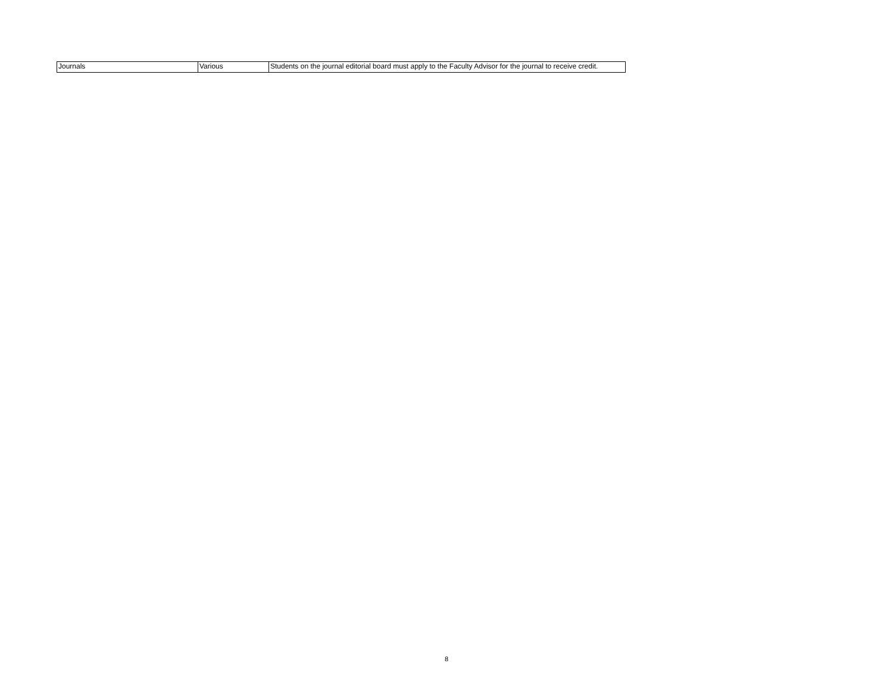| Journals | Various | Students on the journal editorial board must apply to the Faculty Advisor for the journal to receive credit. |
8